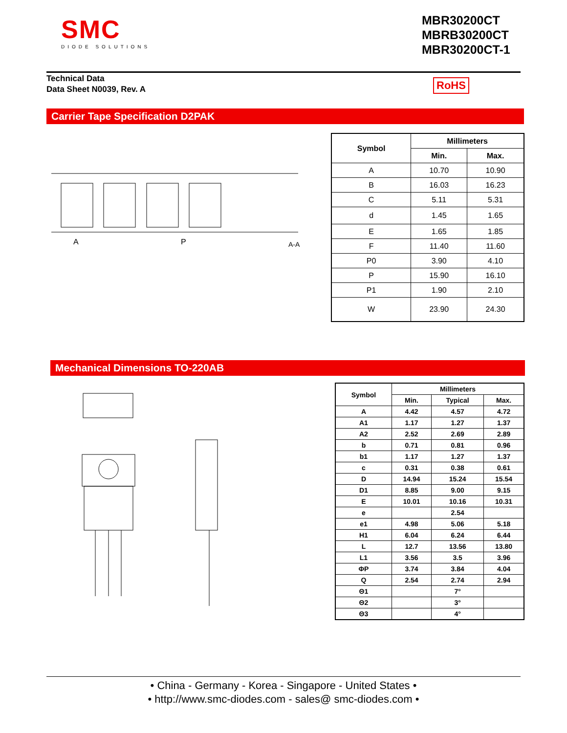SMC
DIODE SOLUTIONS
MBR30200CT
MBRB30200CT
MBR30200CT-1
Technical Data
Data Sheet N0039, Rev. A
RoHS
Carrier Tape Specification D2PAK
A
P
A-A
| Symbol | Millimeters | |
| --- | --- | --- |
| | Min. | Max. |
| A | 10.70 | 10.90 |
| B | 16.03 | 16.23 |
| C | 5.11 | 5.31 |
| d | 1.45 | 1.65 |
| E | 1.65 | 1.85 |
| F | 11.40 | 11.60 |
| P0 | 3.90 | 4.10 |
| P | 15.90 | 16.10 |
| P1 | 1.90 | 2.10 |
| W | 23.90 | 24.30 |
Mechanical Dimensions TO-220AB
| Symbol | Millimeters | | |
| --- | --- | --- | --- |
| | Min. | Typical | Max. |
| A | 4.42 | 4.57 | 4.72 |
| A1 | 1.17 | 1.27 | 1.37 |
| A2 | 2.52 | 2.69 | 2.89 |
| b | 0.71 | 0.81 | 0.96 |
| b1 | 1.17 | 1.27 | 1.37 |
| c | 0.31 | 0.38 | 0.61 |
| D | 14.94 | 15.24 | 15.54 |
| D1 | 8.85 | 9.00 | 9.15 |
| E | 10.01 | 10.16 | 10.31 |
| e | | 2.54 | |
| e1 | 4.98 | 5.06 | 5.18 |
| H1 | 6.04 | 6.24 | 6.44 |
| L | 12.7 | 13.56 | 13.80 |
| L1 | 3.56 | 3.5 | 3.96 |
| ΦP | 3.74 | 3.84 | 4.04 |
| Q | 2.54 | 2.74 | 2.94 |
| Θ1 | | 7° | |
| Θ2 | | 3° | |
| Θ3 | | 4° | |
• China - Germany - Korea - Singapore - United States •
• http://www.smc-diodes.com - sales@ smc-diodes.com •